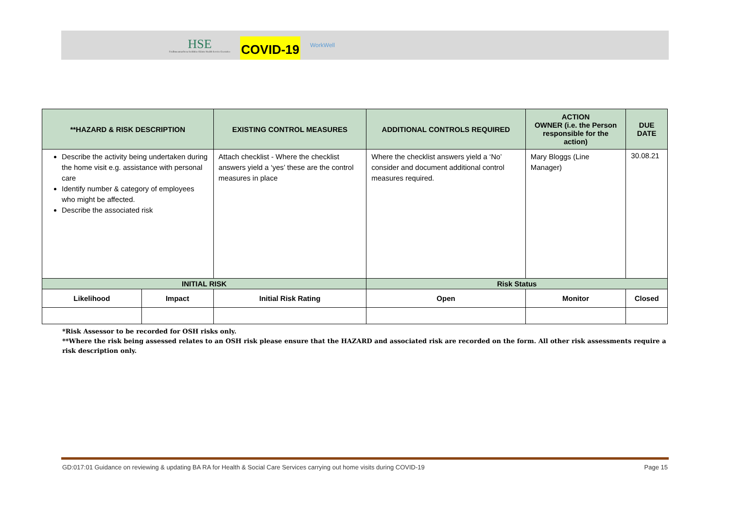HSE
Feidhmeannacht na Seirbhíse Sláinte Health Service Executive
COVID-19
WorkWell
| **HAZARD & RISK DESCRIPTION | | EXISTING CONTROL MEASURES | ADDITIONAL CONTROLS REQUIRED | | ACTION OWNER (i.e. the Person responsible for the action) | DUE DATE |
| --- | --- | --- | --- | --- | --- | --- |
| Describe the activity being undertaken during the home visit e.g. assistance with personal care Identify number & category of employees who might be affected. Describe the associated risk | | Attach checklist - Where the checklist answers yield a ‘yes’ these are the control measures in place | Where the checklist answers yield a ‘No’ consider and document additional control measures required. | | Mary Bloggs (Line Manager) | 30.08.21 |
| INITIAL RISK | | | Risk Status | | | |
| Likelihood | Impact | Initial Risk Rating | Open | Monitor | | Closed |
*Risk Assessor to be recorded for OSH risks only.
**Where the risk being assessed relates to an OSH risk please ensure that the HAZARD and associated risk are recorded on the form. All other risk assessments require a risk description only.
GD:017:01 Guidance on reviewing & updating BA RA for Health & Social Care Services carrying out home visits during COVID-19 Page 15